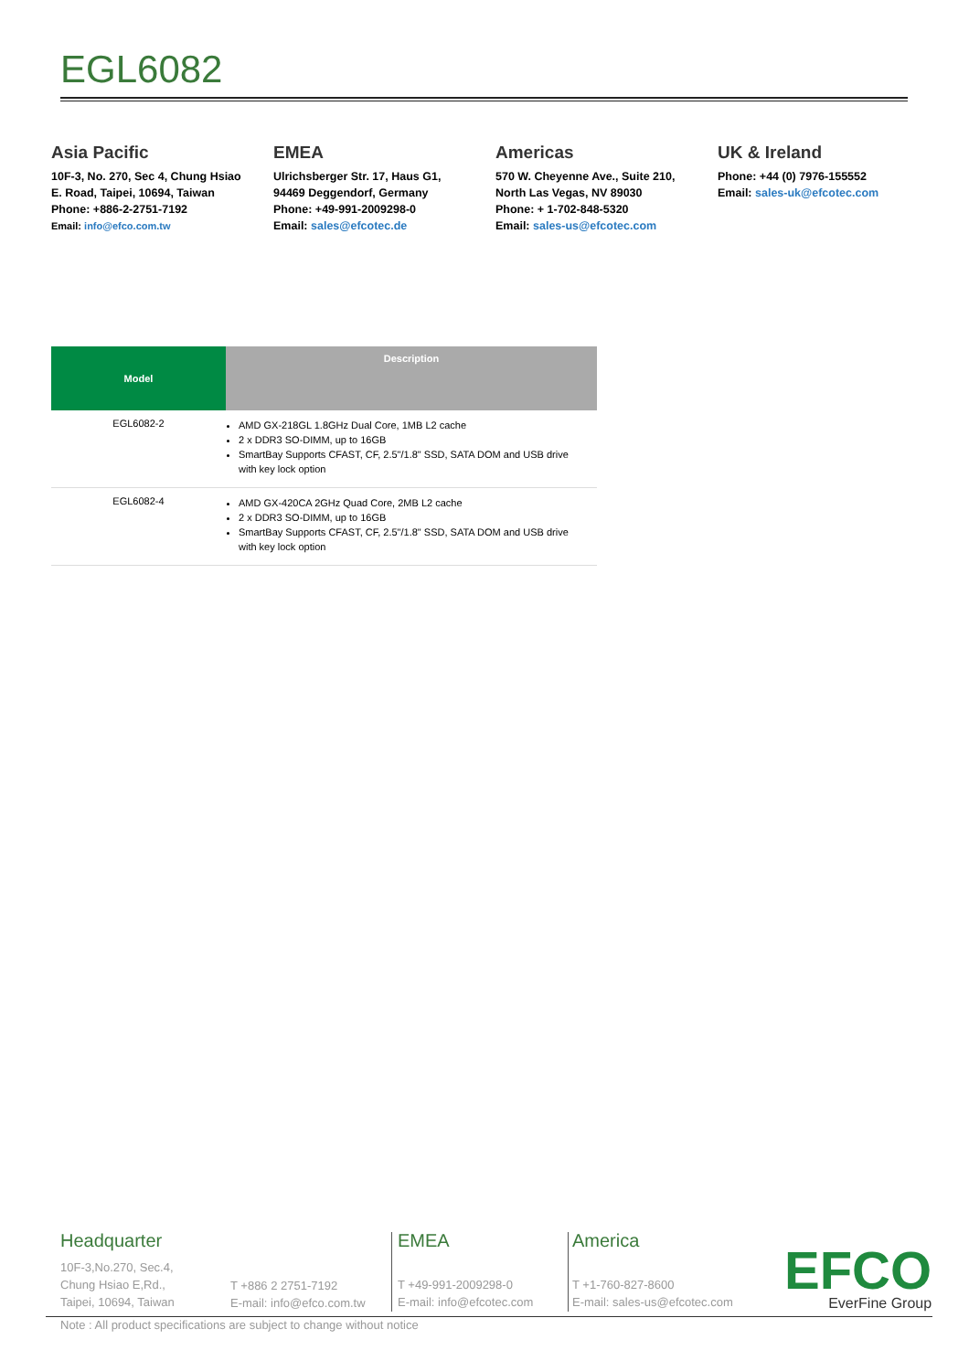EGL6082
Asia Pacific
10F-3, No. 270, Sec 4, Chung Hsiao
E. Road, Taipei, 10694, Taiwan
Phone: +886-2-2751-7192
Email: info@efco.com.tw
EMEA
Ulrichsberger Str. 17, Haus G1,
94469 Deggendorf, Germany
Phone: +49-991-2009298-0
Email: sales@efcotec.de
Americas
570 W. Cheyenne Ave., Suite 210,
North Las Vegas, NV 89030
Phone: + 1-702-848-5320
Email: sales-us@efcotec.com
UK & Ireland
Phone: +44 (0) 7976-155552
Email: sales-uk@efcotec.com
| Model | Description |
| --- | --- |
| EGL6082-2 | AMD GX-218GL 1.8GHz Dual Core, 1MB L2 cache 2 x DDR3 SO-DIMM, up to 16GB SmartBay Supports CFAST, CF, 2.5"/1.8" SSD, SATA DOM and USB drive with key lock option |
| EGL6082-4 | AMD GX-420CA 2GHz Quad Core, 2MB L2 cache 2 x DDR3 SO-DIMM, up to 16GB SmartBay Supports CFAST, CF, 2.5"/1.8" SSD, SATA DOM and USB drive with key lock option |
Headquarter
10F-3,No.270, Sec.4,
Chung Hsiao E,Rd.,
Taipei, 10694, Taiwan
T +886 2 2751-7192
E-mail: info@efco.com.tw
EMEA
T +49-991-2009298-0
E-mail: info@efcotec.com
America
T +1-760-827-8600
E-mail: sales-us@efcotec.com
EFCO
EverFine Group
Note : All product specifications are subject to change without notice